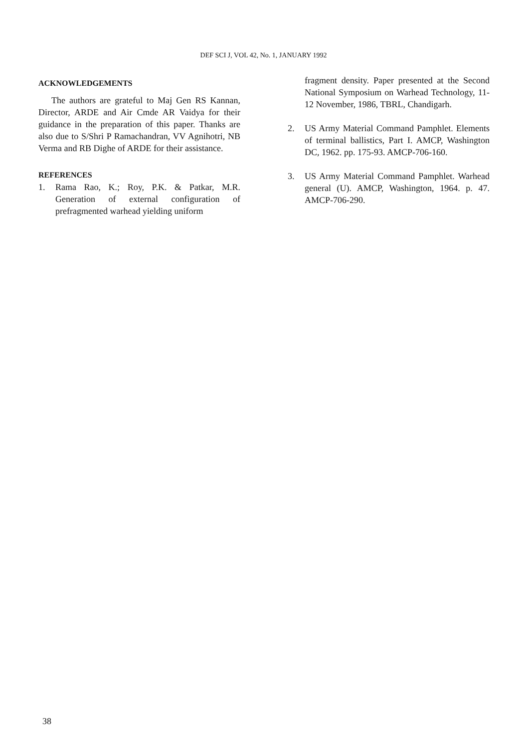DEF SCI J, VOL 42, No. 1, JANUARY 1992
ACKNOWLEDGEMENTS
The authors are grateful to Maj Gen RS Kannan, Director, ARDE and Air Cmde AR Vaidya for their guidance in the preparation of this paper. Thanks are also due to S/Shri P Ramachandran, VV Agnihotri, NB Verma and RB Dighe of ARDE for their assistance.
REFERENCES
1. Rama Rao, K.; Roy, P.K. & Patkar, M.R. Generation of external configuration of prefragmented warhead yielding uniform
fragment density. Paper presented at the Second National Symposium on Warhead Technology, 11-12 November, 1986, TBRL, Chandigarh.
2. US Army Material Command Pamphlet. Elements of terminal ballistics, Part I. AMCP, Washington DC, 1962. pp. 175-93. AMCP-706-160.
3. US Army Material Command Pamphlet. Warhead general (U). AMCP, Washington, 1964. p. 47. AMCP-706-290.
38